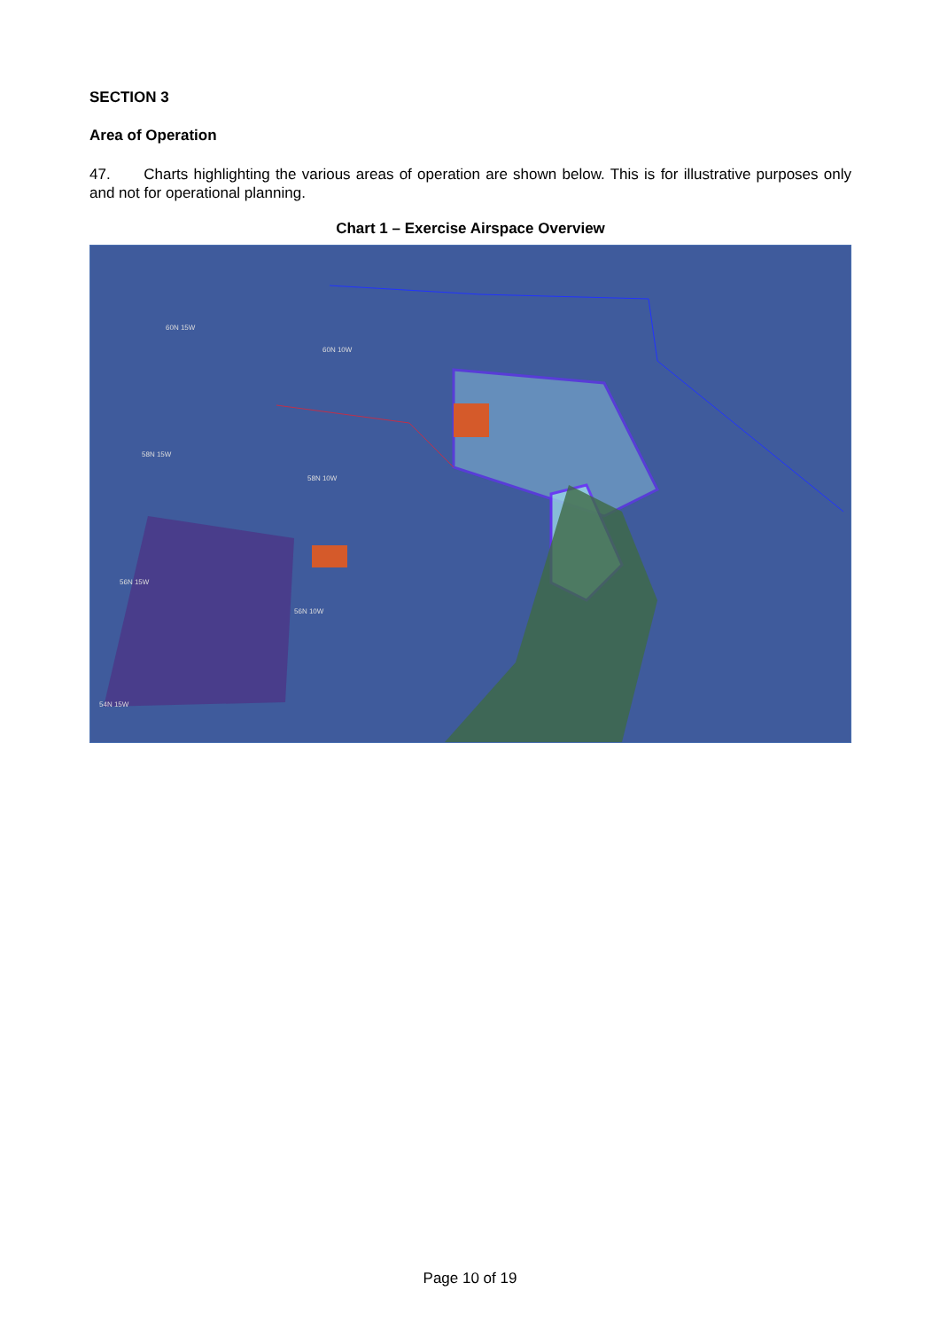SECTION 3
Area of Operation
47. Charts highlighting the various areas of operation are shown below. This is for illustrative purposes only and not for operational planning.
Chart 1 – Exercise Airspace Overview
60N 15W
60N 10W
58N 15W
58N 10W
56N 15W
56N 10W
54N 15W
Page 10 of 19